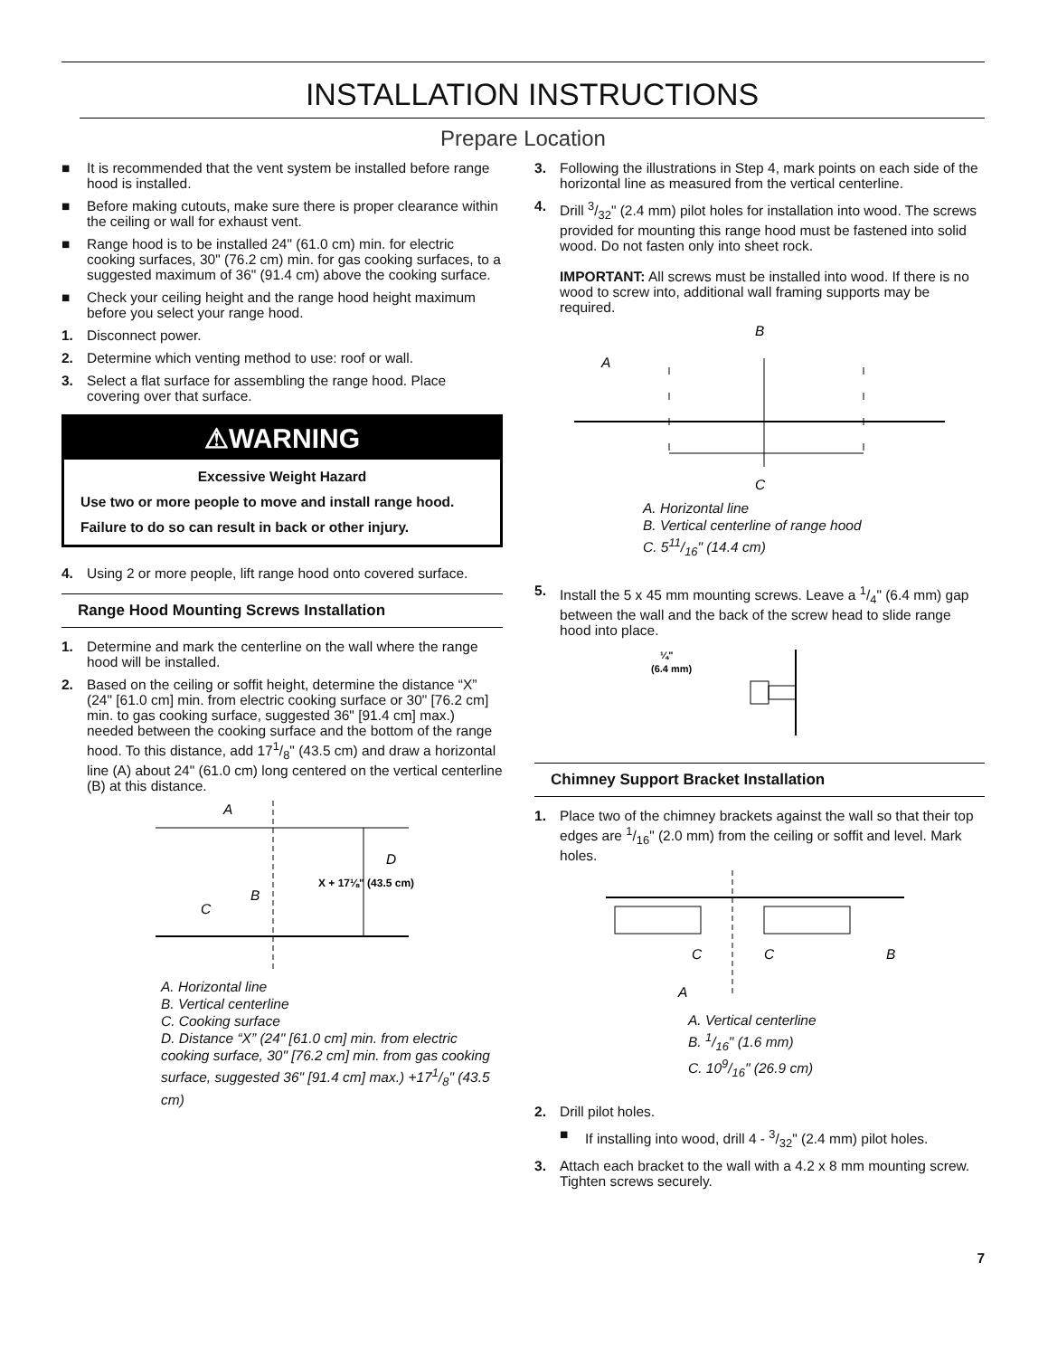INSTALLATION INSTRUCTIONS
Prepare Location
■ It is recommended that the vent system be installed before range hood is installed.
■ Before making cutouts, make sure there is proper clearance within the ceiling or wall for exhaust vent.
■ Range hood is to be installed 24" (61.0 cm) min. for electric cooking surfaces, 30" (76.2 cm) min. for gas cooking surfaces, to a suggested maximum of 36" (91.4 cm) above the cooking surface.
■ Check your ceiling height and the range hood height maximum before you select your range hood.
1. Disconnect power.
2. Determine which venting method to use: roof or wall.
3. Select a flat surface for assembling the range hood. Place covering over that surface.
⚠WARNING
Excessive Weight Hazard
Use two or more people to move and install range hood.
Failure to do so can result in back or other injury.
4. Using 2 or more people, lift range hood onto covered surface.
Range Hood Mounting Screws Installation
1. Determine and mark the centerline on the wall where the range hood will be installed.
2. Based on the ceiling or soffit height, determine the distance “X” (24" [61.0 cm] min. from electric cooking surface or 30" [76.2 cm] min. to gas cooking surface, suggested 36" [91.4 cm] max.) needed between the cooking surface and the bottom of the range hood. To this distance, add 171/8" (43.5 cm) and draw a horizontal line (A) about 24" (61.0 cm) long centered on the vertical centerline (B) at this distance.
A
B
C
D
X + 17⅛" (43.5 cm)
A. Horizontal line
B. Vertical centerline
C. Cooking surface
D. Distance “X” (24" [61.0 cm] min. from electric cooking surface, 30" [76.2 cm] min. from gas cooking surface, suggested 36" [91.4 cm] max.) +171/8" (43.5 cm)
3. Following the illustrations in Step 4, mark points on each side of the horizontal line as measured from the vertical centerline.
4. Drill 3/32" (2.4 mm) pilot holes for installation into wood. The screws provided for mounting this range hood must be fastened into solid wood. Do not fasten only into sheet rock.
IMPORTANT: All screws must be installed into wood. If there is no wood to screw into, additional wall framing supports may be required.
B
A
C
A. Horizontal line
B. Vertical centerline of range hood
C. 511/16" (14.4 cm)
5. Install the 5 x 45 mm mounting screws. Leave a 1/4" (6.4 mm) gap between the wall and the back of the screw head to slide range hood into place.
¼"
(6.4 mm)
Chimney Support Bracket Installation
1. Place two of the chimney brackets against the wall so that their top edges are 1/16" (2.0 mm) from the ceiling or soffit and level. Mark holes.
C
C
B
A
A. Vertical centerline
B. 1/16" (1.6 mm)
C. 109/16" (26.9 cm)
2. Drill pilot holes.
■ If installing into wood, drill 4 - 3/32" (2.4 mm) pilot holes.
3. Attach each bracket to the wall with a 4.2 x 8 mm mounting screw. Tighten screws securely.
7